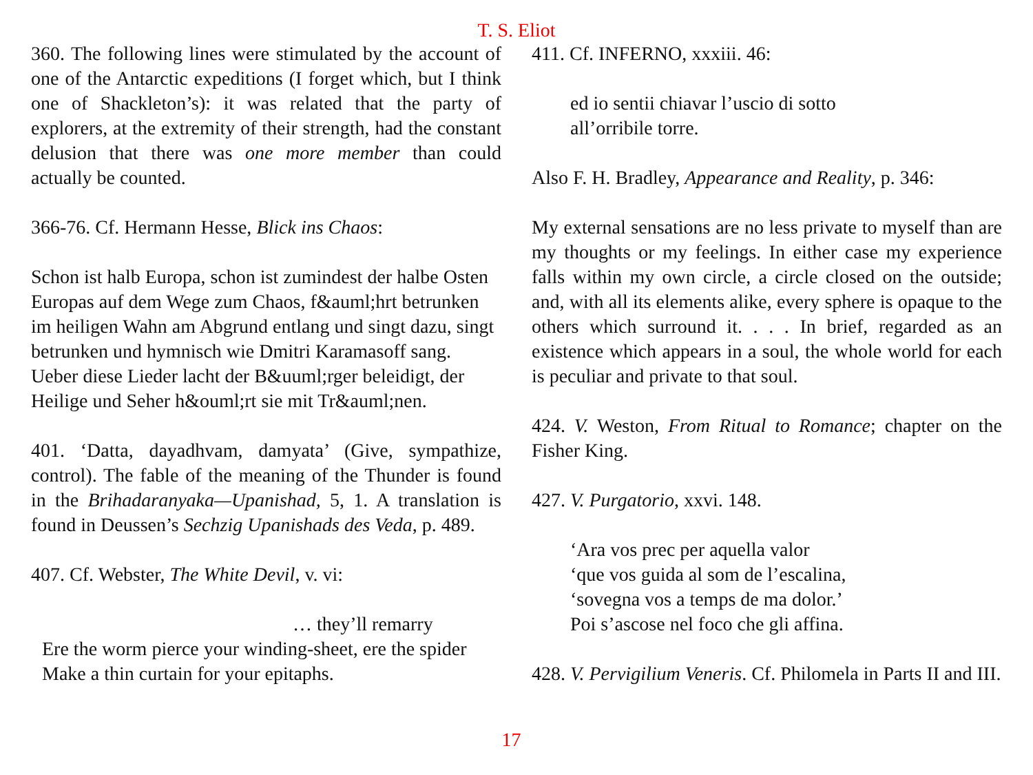T. S. Eliot
360. The following lines were stimulated by the account of one of the Antarctic expeditions (I forget which, but I think one of Shackleton’s): it was related that the party of explorers, at the extremity of their strength, had the constant delusion that there was one more member than could actually be counted.
366-76. Cf. Hermann Hesse, Blick ins Chaos:
Schon ist halb Europa, schon ist zumindest der halbe Osten Europas auf dem Wege zum Chaos, f&auml;hrt betrunken im heiligen Wahn am Abgrund entlang und singt dazu, singt betrunken und hymnisch wie Dmitri Karamasoff sang. Ueber diese Lieder lacht der B&uuml;rger beleidigt, der Heilige und Seher h&ouml;rt sie mit Tr&auml;nen.
401. ‘Datta, dayadhvam, damyata’ (Give, sympathize, control). The fable of the meaning of the Thunder is found in the Brihadaranyaka—Upanishad, 5, 1. A translation is found in Deussen’s Sechzig Upanishads des Veda, p. 489.
407. Cf. Webster, The White Devil, v. vi:
… they’ll remarry
Ere the worm pierce your winding-sheet, ere the spider
Make a thin curtain for your epitaphs.
411. Cf. INFERNO, xxxiii. 46:
ed io sentii chiavar l’uscio di sotto
all’orribile torre.
Also F. H. Bradley, Appearance and Reality, p. 346:
My external sensations are no less private to myself than are my thoughts or my feelings. In either case my experience falls within my own circle, a circle closed on the outside; and, with all its elements alike, every sphere is opaque to the others which surround it. . . . In brief, regarded as an existence which appears in a soul, the whole world for each is peculiar and private to that soul.
424. V. Weston, From Ritual to Romance; chapter on the Fisher King.
427. V. Purgatorio, xxvi. 148.
‘Ara vos prec per aquella valor
‘que vos guida al som de l’escalina,
‘sovegna vos a temps de ma dolor.’
Poi s’ascose nel foco che gli affina.
428. V. Pervigilium Veneris. Cf. Philomela in Parts II and III.
17